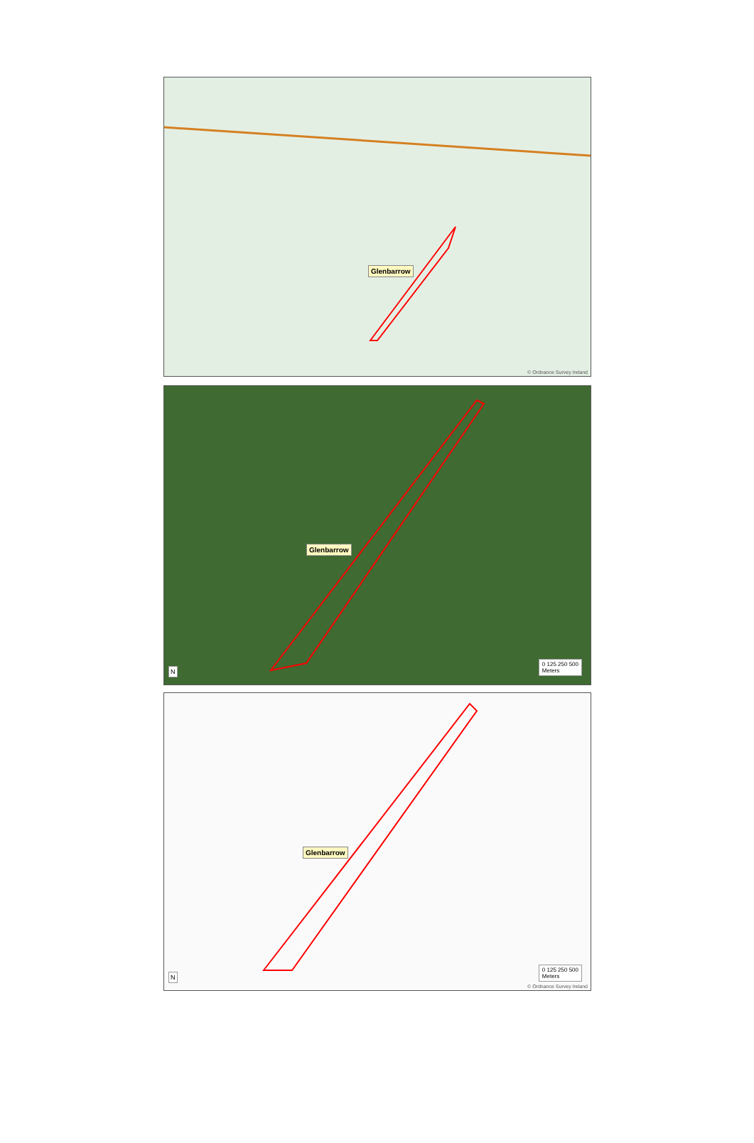Glenbarrow
© Ordnance Survey Ireland
Glenbarrow
N
0 125 250 500
Meters
Glenbarrow
N
0 125 250 500
Meters
© Ordnance Survey Ireland